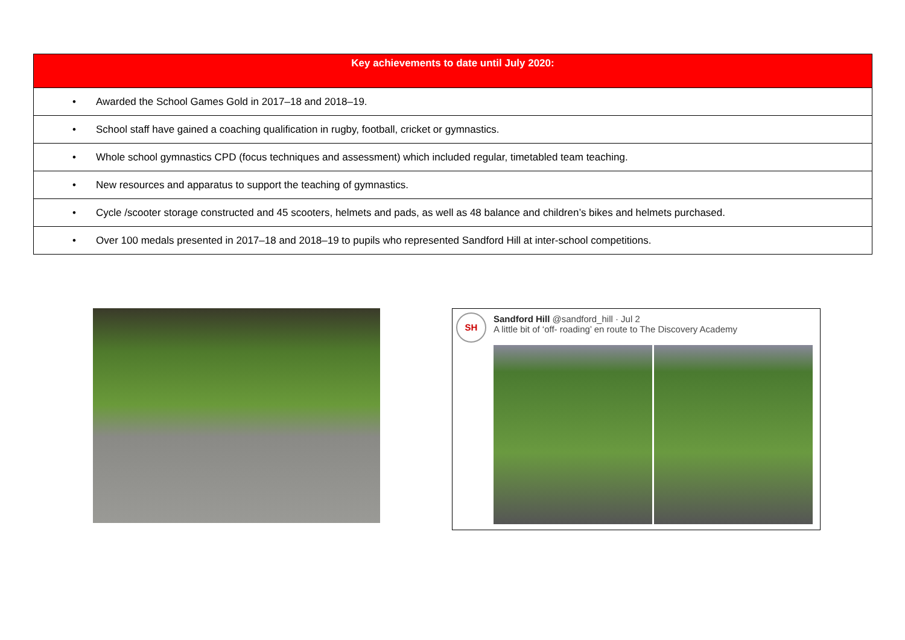| Key achievements to date until July 2020: |
| --- |
| • Awarded the School Games Gold in 2017–18 and 2018–19. |
| • School staff have gained a coaching qualification in rugby, football, cricket or gymnastics. |
| • Whole school gymnastics CPD (focus techniques and assessment) which included regular, timetabled team teaching. |
| • New resources and apparatus to support the teaching of gymnastics. |
| • Cycle /scooter storage constructed and 45 scooters, helmets and pads, as well as 48 balance and children’s bikes and helmets purchased. |
| • Over 100 medals presented in 2017–18 and 2018–19 to pupils who represented Sandford Hill at inter-school competitions. |
SH
Sandford Hill @sandford_hill · Jul 2
A little bit of ‘off- roading’ en route to The Discovery Academy